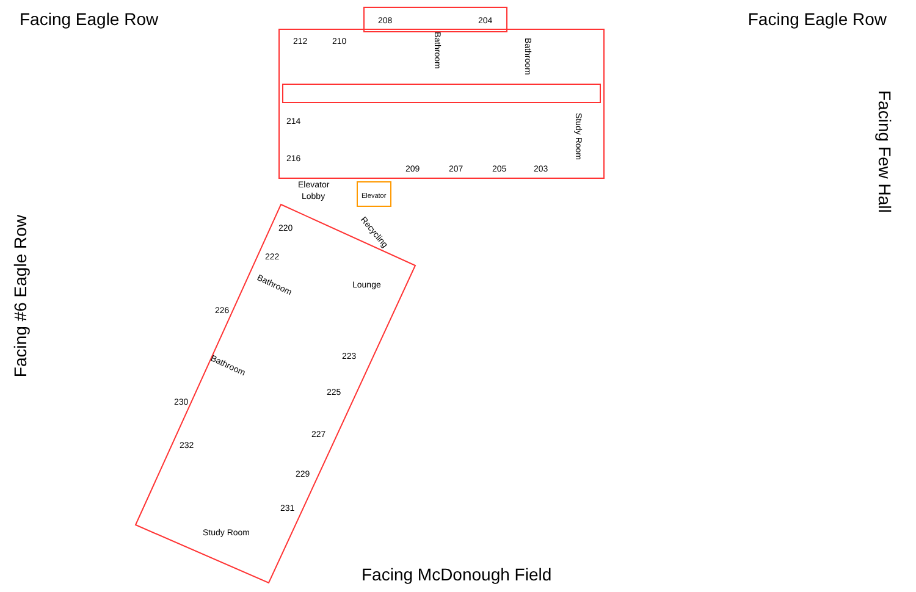Facing Eagle Row Facing Eagle Row
212
210
208
204
214
216
209
207
205
203
Elevator
Lobby
Elevator
220
222
Lounge
226
223
225
230
227
232
229
231
Study Room
Bathroom
Bathroom
Study Room
Recycling
Bathroom
Bathroom
Facing Few Hall
Facing #6 Eagle Row
Facing McDonough Field